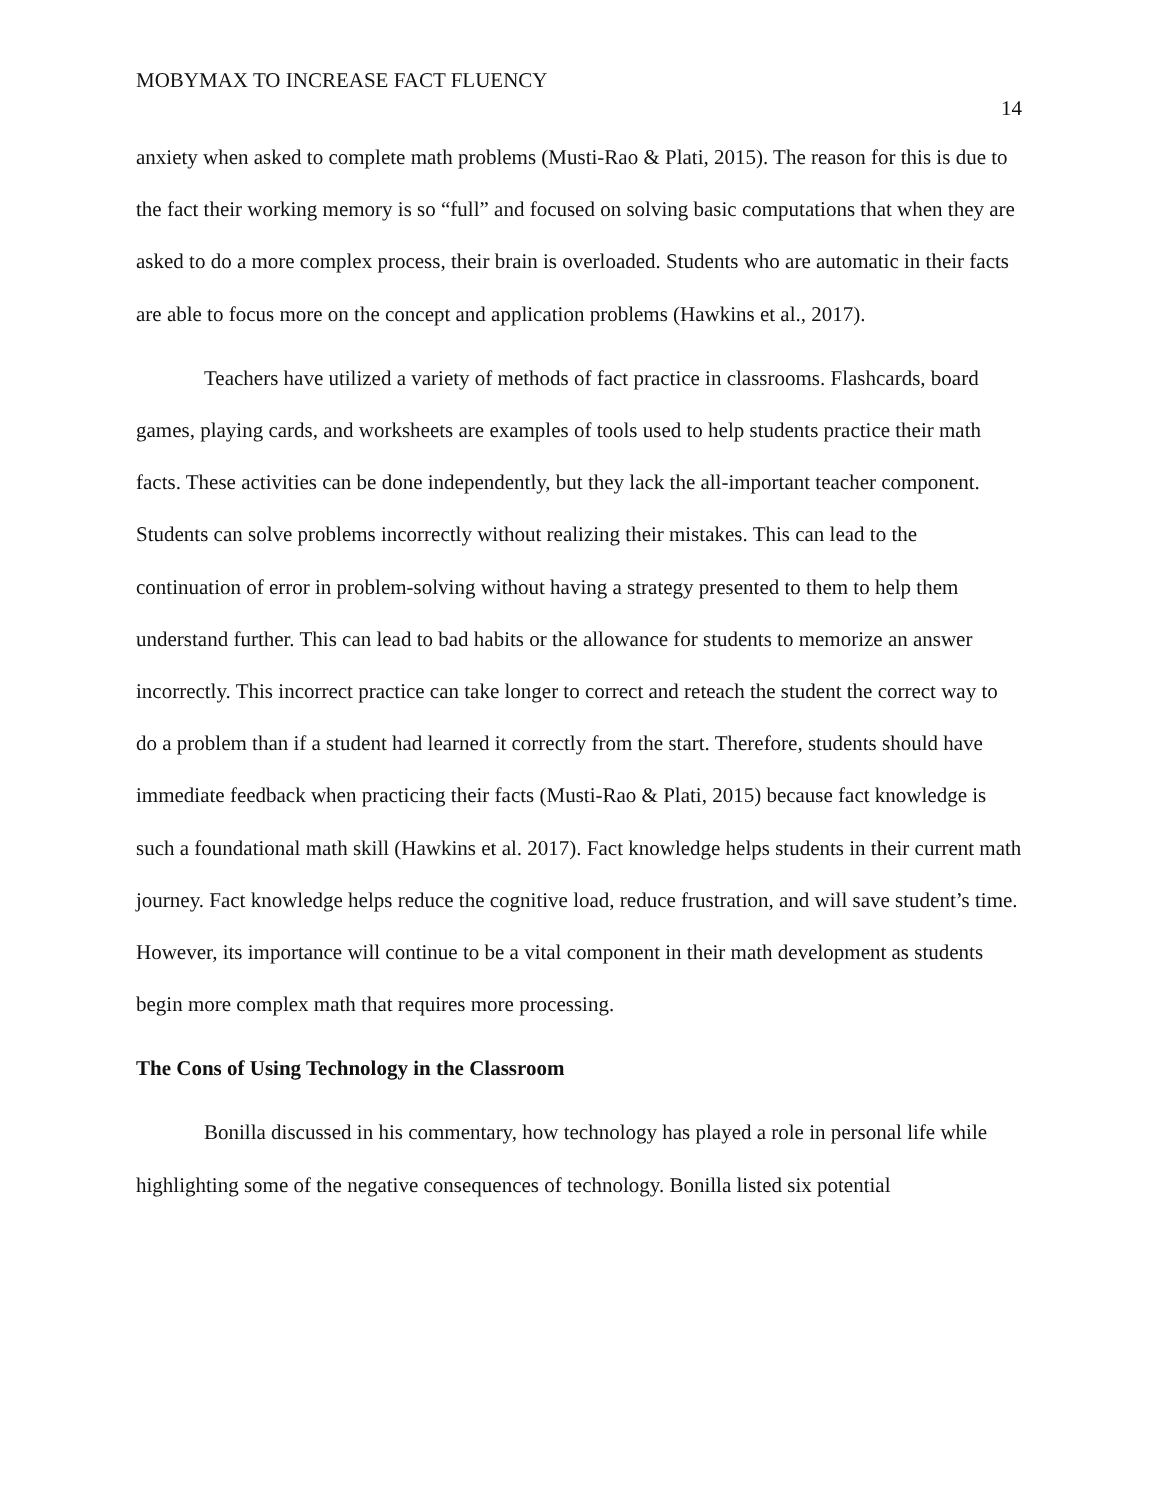MOBYMAX TO INCREASE FACT FLUENCY 14
anxiety when asked to complete math problems (Musti-Rao & Plati, 2015). The reason for this is due to the fact their working memory is so “full” and focused on solving basic computations that when they are asked to do a more complex process, their brain is overloaded. Students who are automatic in their facts are able to focus more on the concept and application problems (Hawkins et al., 2017).
Teachers have utilized a variety of methods of fact practice in classrooms. Flashcards, board games, playing cards, and worksheets are examples of tools used to help students practice their math facts. These activities can be done independently, but they lack the all-important teacher component. Students can solve problems incorrectly without realizing their mistakes. This can lead to the continuation of error in problem-solving without having a strategy presented to them to help them understand further. This can lead to bad habits or the allowance for students to memorize an answer incorrectly. This incorrect practice can take longer to correct and reteach the student the correct way to do a problem than if a student had learned it correctly from the start. Therefore, students should have immediate feedback when practicing their facts (Musti-Rao & Plati, 2015) because fact knowledge is such a foundational math skill (Hawkins et al. 2017). Fact knowledge helps students in their current math journey. Fact knowledge helps reduce the cognitive load, reduce frustration, and will save student’s time. However, its importance will continue to be a vital component in their math development as students begin more complex math that requires more processing.
The Cons of Using Technology in the Classroom
Bonilla discussed in his commentary, how technology has played a role in personal life while highlighting some of the negative consequences of technology. Bonilla listed six potential